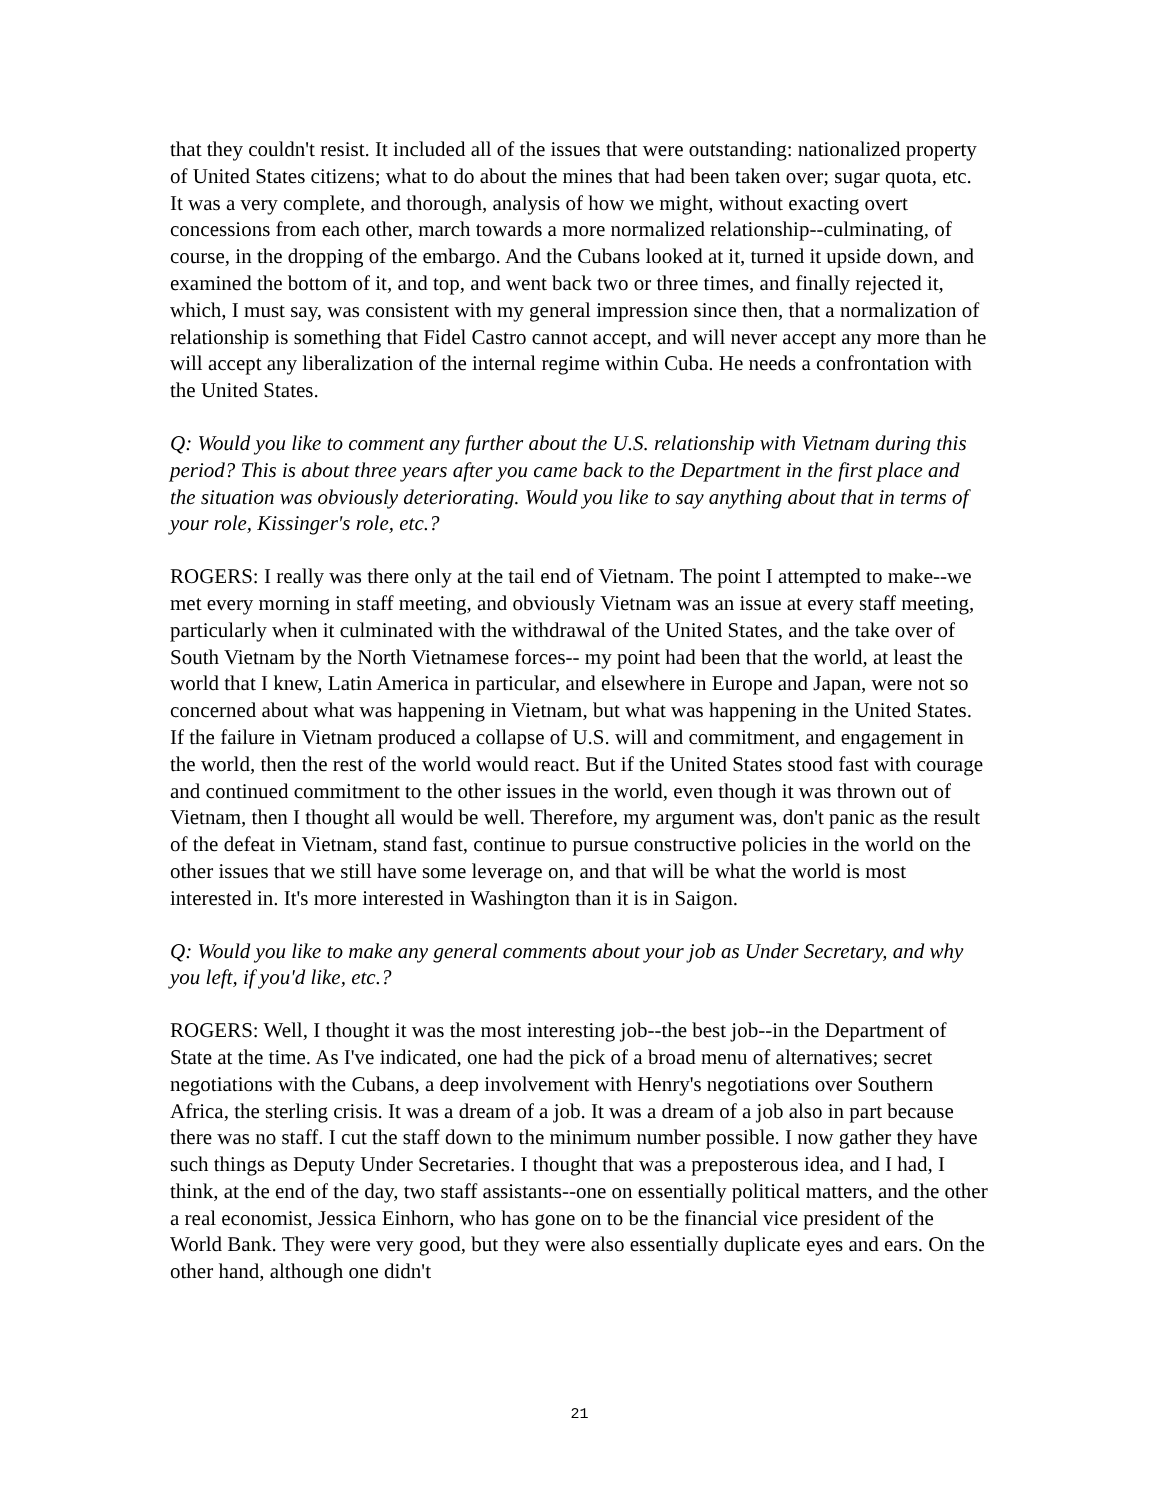that they couldn't resist. It included all of the issues that were outstanding: nationalized property of United States citizens; what to do about the mines that had been taken over; sugar quota, etc. It was a very complete, and thorough, analysis of how we might, without exacting overt concessions from each other, march towards a more normalized relationship--culminating, of course, in the dropping of the embargo. And the Cubans looked at it, turned it upside down, and examined the bottom of it, and top, and went back two or three times, and finally rejected it, which, I must say, was consistent with my general impression since then, that a normalization of relationship is something that Fidel Castro cannot accept, and will never accept any more than he will accept any liberalization of the internal regime within Cuba. He needs a confrontation with the United States.
Q: Would you like to comment any further about the U.S. relationship with Vietnam during this period? This is about three years after you came back to the Department in the first place and the situation was obviously deteriorating. Would you like to say anything about that in terms of your role, Kissinger's role, etc.?
ROGERS: I really was there only at the tail end of Vietnam. The point I attempted to make--we met every morning in staff meeting, and obviously Vietnam was an issue at every staff meeting, particularly when it culminated with the withdrawal of the United States, and the take over of South Vietnam by the North Vietnamese forces-- my point had been that the world, at least the world that I knew, Latin America in particular, and elsewhere in Europe and Japan, were not so concerned about what was happening in Vietnam, but what was happening in the United States. If the failure in Vietnam produced a collapse of U.S. will and commitment, and engagement in the world, then the rest of the world would react. But if the United States stood fast with courage and continued commitment to the other issues in the world, even though it was thrown out of Vietnam, then I thought all would be well. Therefore, my argument was, don't panic as the result of the defeat in Vietnam, stand fast, continue to pursue constructive policies in the world on the other issues that we still have some leverage on, and that will be what the world is most interested in. It's more interested in Washington than it is in Saigon.
Q: Would you like to make any general comments about your job as Under Secretary, and why you left, if you'd like, etc.?
ROGERS: Well, I thought it was the most interesting job--the best job--in the Department of State at the time. As I've indicated, one had the pick of a broad menu of alternatives; secret negotiations with the Cubans, a deep involvement with Henry's negotiations over Southern Africa, the sterling crisis. It was a dream of a job. It was a dream of a job also in part because there was no staff. I cut the staff down to the minimum number possible. I now gather they have such things as Deputy Under Secretaries. I thought that was a preposterous idea, and I had, I think, at the end of the day, two staff assistants--one on essentially political matters, and the other a real economist, Jessica Einhorn, who has gone on to be the financial vice president of the World Bank. They were very good, but they were also essentially duplicate eyes and ears. On the other hand, although one didn't
21